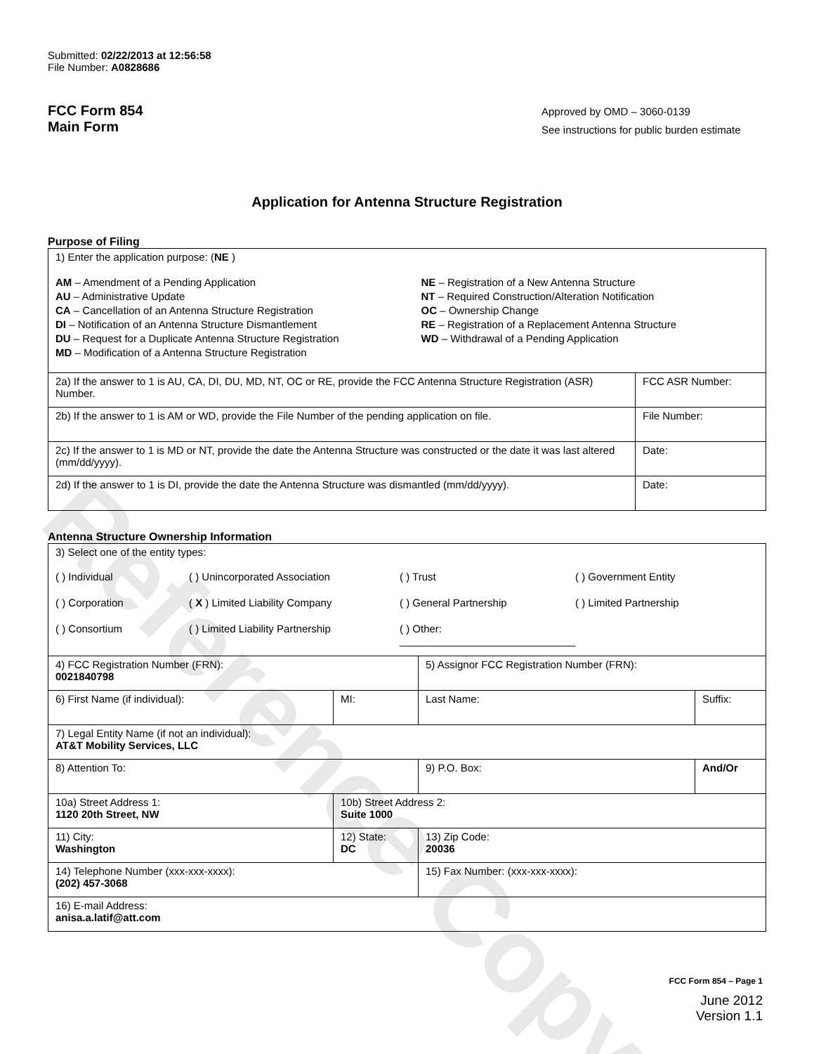Reference Copy
Submitted: 02/22/2013 at 12:56:58
File Number: A0828686
FCC Form 854
Main Form
Approved by OMD – 3060-0139
See instructions for public burden estimate
Application for Antenna Structure Registration
Purpose of Filing
| 1) Enter the application purpose: ( NE ) AM – Amendment of a Pending Application AU – Administrative Update CA – Cancellation of an Antenna Structure Registration DI – Notification of an Antenna Structure Dismantlement DU – Request for a Duplicate Antenna Structure Registration MD – Modification of a Antenna Structure Registration NE – Registration of a New Antenna Structure NT – Required Construction/Alteration Notification OC – Ownership Change RE – Registration of a Replacement Antenna Structure WD – Withdrawal of a Pending Application | |
| 2a) If the answer to 1 is AU, CA, DI, DU, MD, NT, OC or RE, provide the FCC Antenna Structure Registration (ASR) Number. | FCC ASR Number: |
| 2b) If the answer to 1 is AM or WD, provide the File Number of the pending application on file. | File Number: |
| 2c) If the answer to 1 is MD or NT, provide the date the Antenna Structure was constructed or the date it was last altered (mm/dd/yyyy). | Date: |
| 2d) If the answer to 1 is DI, provide the date the Antenna Structure was dismantled (mm/dd/yyyy). | Date: |
Antenna Structure Ownership Information
| 3) Select one of the entity types: ( ) Individual ( ) Unincorporated Association ( ) Trust ( ) Government Entity ( ) Corporation ( X ) Limited Liability Company ( ) General Partnership ( ) Limited Partnership ( ) Consortium ( ) Limited Liability Partnership ( ) Other: ______________________________ | | | |
| 4) FCC Registration Number (FRN): 0021840798 | | 5) Assignor FCC Registration Number (FRN): | |
| 6) First Name (if individual): | MI: | Last Name: | Suffix: |
| 7) Legal Entity Name (if not an individual): AT&T Mobility Services, LLC | | | |
| 8) Attention To: | | 9) P.O. Box: | And/Or |
| 10a) Street Address 1: 1120 20th Street, NW | 10b) Street Address 2: Suite 1000 | | |
| 11) City: Washington | 12) State: DC | 13) Zip Code: 20036 | |
| 14) Telephone Number (xxx-xxx-xxxx): (202) 457-3068 | | 15) Fax Number: (xxx-xxx-xxxx): | |
| 16) E-mail Address: anisa.a.latif@att.com | | | |
FCC Form 854 – Page 1
June 2012
Version 1.1